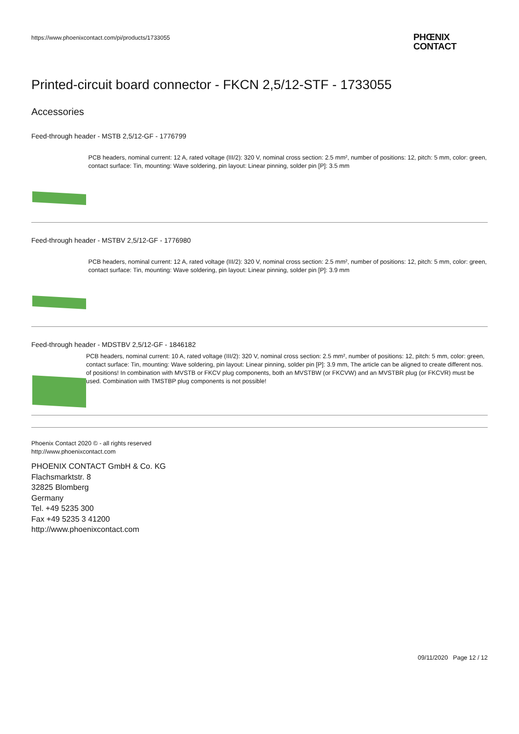https://www.phoenixcontact.com/pi/products/1733055
PHŒNIX
CONTACT
Printed-circuit board connector - FKCN 2,5/12-STF - 1733055
Accessories
Feed-through header - MSTB 2,5/12-GF - 1776799
PCB headers, nominal current: 12 A, rated voltage (III/2): 320 V, nominal cross section: 2.5 mm², number of positions: 12, pitch: 5 mm, color: green, contact surface: Tin, mounting: Wave soldering, pin layout: Linear pinning, solder pin [P]: 3.5 mm
Feed-through header - MSTBV 2,5/12-GF - 1776980
PCB headers, nominal current: 12 A, rated voltage (III/2): 320 V, nominal cross section: 2.5 mm², number of positions: 12, pitch: 5 mm, color: green, contact surface: Tin, mounting: Wave soldering, pin layout: Linear pinning, solder pin [P]: 3.9 mm
Feed-through header - MDSTBV 2,5/12-GF - 1846182
PCB headers, nominal current: 10 A, rated voltage (III/2): 320 V, nominal cross section: 2.5 mm², number of positions: 12, pitch: 5 mm, color: green, contact surface: Tin, mounting: Wave soldering, pin layout: Linear pinning, solder pin [P]: 3.9 mm, The article can be aligned to create different nos. of positions! In combination with MVSTB or FKCV plug components, both an MVSTBW (or FKCVW) and an MVSTBR plug (or FKCVR) must be used. Combination with TMSTBP plug components is not possible!
Phoenix Contact 2020 © - all rights reserved
http://www.phoenixcontact.com
PHOENIX CONTACT GmbH & Co. KG
Flachsmarktstr. 8
32825 Blomberg
Germany
Tel. +49 5235 300
Fax +49 5235 3 41200
http://www.phoenixcontact.com
09/11/2020 Page 12 / 12